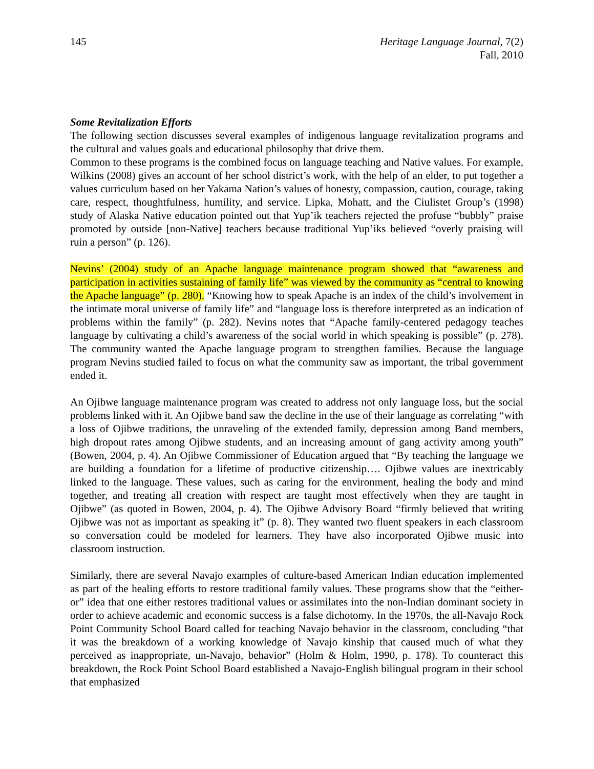145 Heritage Language Journal, 7(2)
Fall, 2010
Some Revitalization Efforts
The following section discusses several examples of indigenous language revitalization programs and the cultural and values goals and educational philosophy that drive them.
Common to these programs is the combined focus on language teaching and Native values. For example, Wilkins (2008) gives an account of her school district’s work, with the help of an elder, to put together a values curriculum based on her Yakama Nation’s values of honesty, compassion, caution, courage, taking care, respect, thoughtfulness, humility, and service. Lipka, Mohatt, and the Ciulistet Group’s (1998) study of Alaska Native education pointed out that Yup’ik teachers rejected the profuse “bubbly” praise promoted by outside [non-Native] teachers because traditional Yup’iks believed “overly praising will ruin a person” (p. 126).
Nevins’ (2004) study of an Apache language maintenance program showed that “awareness and participation in activities sustaining of family life” was viewed by the community as “central to knowing the Apache language” (p. 280). “Knowing how to speak Apache is an index of the child’s involvement in the intimate moral universe of family life” and “language loss is therefore interpreted as an indication of problems within the family” (p. 282). Nevins notes that “Apache family-centered pedagogy teaches language by cultivating a child’s awareness of the social world in which speaking is possible” (p. 278). The community wanted the Apache language program to strengthen families. Because the language program Nevins studied failed to focus on what the community saw as important, the tribal government ended it.
An Ojibwe language maintenance program was created to address not only language loss, but the social problems linked with it. An Ojibwe band saw the decline in the use of their language as correlating “with a loss of Ojibwe traditions, the unraveling of the extended family, depression among Band members, high dropout rates among Ojibwe students, and an increasing amount of gang activity among youth” (Bowen, 2004, p. 4). An Ojibwe Commissioner of Education argued that “By teaching the language we are building a foundation for a lifetime of productive citizenship…. Ojibwe values are inextricably linked to the language. These values, such as caring for the environment, healing the body and mind together, and treating all creation with respect are taught most effectively when they are taught in Ojibwe” (as quoted in Bowen, 2004, p. 4). The Ojibwe Advisory Board “firmly believed that writing Ojibwe was not as important as speaking it” (p. 8). They wanted two fluent speakers in each classroom so conversation could be modeled for learners. They have also incorporated Ojibwe music into classroom instruction.
Similarly, there are several Navajo examples of culture-based American Indian education implemented as part of the healing efforts to restore traditional family values. These programs show that the “either-or” idea that one either restores traditional values or assimilates into the non-Indian dominant society in order to achieve academic and economic success is a false dichotomy. In the 1970s, the all-Navajo Rock Point Community School Board called for teaching Navajo behavior in the classroom, concluding “that it was the breakdown of a working knowledge of Navajo kinship that caused much of what they perceived as inappropriate, un-Navajo, behavior” (Holm & Holm, 1990, p. 178). To counteract this breakdown, the Rock Point School Board established a Navajo-English bilingual program in their school that emphasized